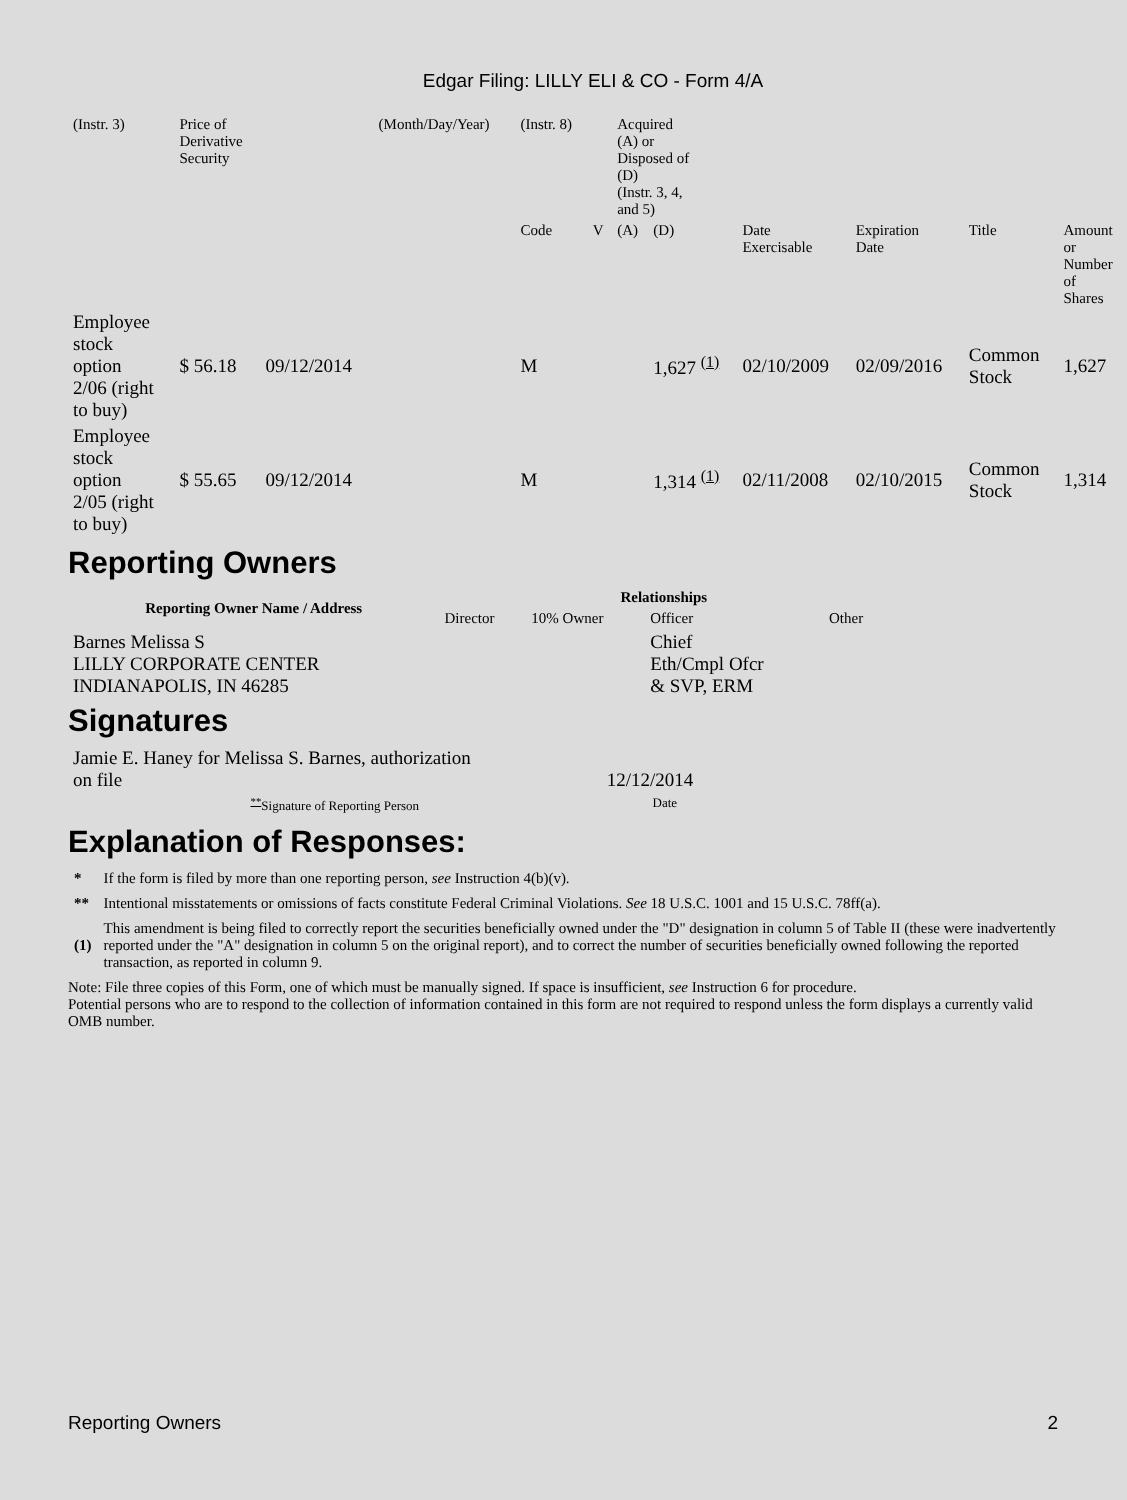Edgar Filing: LILLY ELI & CO - Form 4/A
| (Instr. 3) | Price of Derivative Security | | (Month/Day/Year) | (Instr. 8) | | Acquired (A) or Disposed of (D) (Instr. 3, 4, and 5) | | | | | |
| | | | | Code | V | (A) | (D) | Date Exercisable | Expiration Date | Title | Amount or Number of Shares |
| Employee stock option 2/06 (right to buy) | $ 56.18 | 09/12/2014 | | M | | | 1,627 <sup>(1)</sup> | 02/10/2009 | 02/09/2016 | Common Stock | 1,627 |
| Employee stock option 2/05 (right to buy) | $ 55.65 | 09/12/2014 | | M | | | 1,314 <sup>(1)</sup> | 02/11/2008 | 02/10/2015 | Common Stock | 1,314 |
Reporting Owners
| Reporting Owner Name / Address | Relationships | | | |
| --- | --- | --- | --- | --- |
| | Director | 10% Owner | Officer | Other |
| Barnes Melissa S LILLY CORPORATE CENTER INDIANAPOLIS, IN 46285 | | | Chief Eth/Cmpl Ofcr & SVP, ERM | |
Signatures
| Jamie E. Haney for Melissa S. Barnes, authorization on file | 12/12/2014 |
| <sup>**</sup> Signature of Reporting Person | Date |
Explanation of Responses:
| * | If the form is filed by more than one reporting person, see Instruction 4(b)(v). |
| ** | Intentional misstatements or omissions of facts constitute Federal Criminal Violations. See 18 U.S.C. 1001 and 15 U.S.C. 78ff(a). |
| (1) | This amendment is being filed to correctly report the securities beneficially owned under the "D" designation in column 5 of Table II (these were inadvertently reported under the "A" designation in column 5 on the original report), and to correct the number of securities beneficially owned following the reported transaction, as reported in column 9. |
Note: File three copies of this Form, one of which must be manually signed. If space is insufficient, see Instruction 6 for procedure.
Potential persons who are to respond to the collection of information contained in this form are not required to respond unless the form displays a currently valid OMB number.
Reporting Owners 2